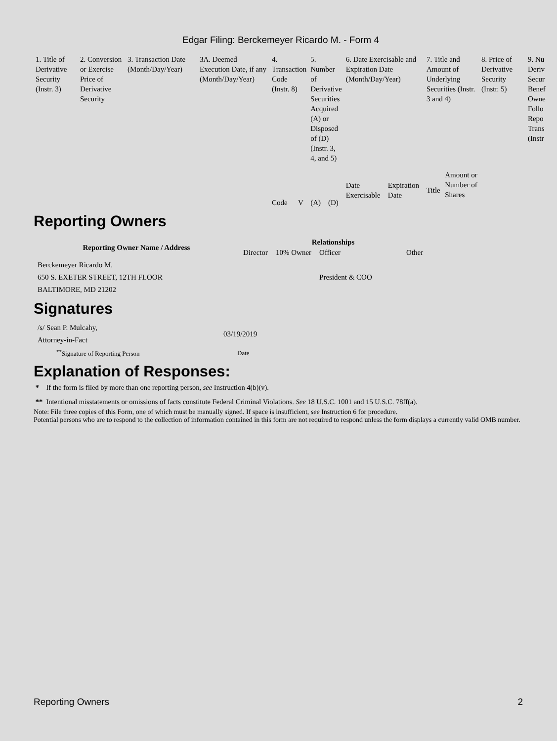Edgar Filing: Berckemeyer Ricardo M. - Form 4
| 1. Title of Derivative Security (Instr. 3) | 2. Conversion or Exercise Price of Derivative Security | 3. Transaction Date (Month/Day/Year) | 3A. Deemed Execution Date, if any (Month/Day/Year) | 4. Transaction Code (Instr. 8) | | 5. Number of Derivative Securities Acquired (A) or Disposed of (D) (Instr. 3, 4, and 5) | | 6. Date Exercisable and Expiration Date (Month/Day/Year) | | 7. Title and Amount of Underlying Securities (Instr. 3 and 4) | | 8. Price of Derivative Security (Instr. 5) | 9. Nu Deriv Secur Benef Owne Follo Repo Trans (Instr |
| | | | | Code | V | (A) | (D) | Date Exercisable | Expiration Date | Title | Amount or Number of Shares | | |
Reporting Owners
| Reporting Owner Name / Address | Relationships | | | |
| --- | --- | --- | --- | --- |
| | Director | 10% Owner | Officer | Other |
| Berckemeyer Ricardo M. 650 S. EXETER STREET, 12TH FLOOR BALTIMORE, MD 21202 | | | President & COO | |
Signatures
| /s/ Sean P. Mulcahy, Attorney-in-Fact | 03/19/2019 |
| <sup>**</sup> Signature of Reporting Person | Date |
Explanation of Responses:
* If the form is filed by more than one reporting person, see Instruction 4(b)(v).
** Intentional misstatements or omissions of facts constitute Federal Criminal Violations. See 18 U.S.C. 1001 and 15 U.S.C. 78ff(a).
Note: File three copies of this Form, one of which must be manually signed. If space is insufficient, see Instruction 6 for procedure.
Potential persons who are to respond to the collection of information contained in this form are not required to respond unless the form displays a currently valid OMB number.
Reporting Owners 2